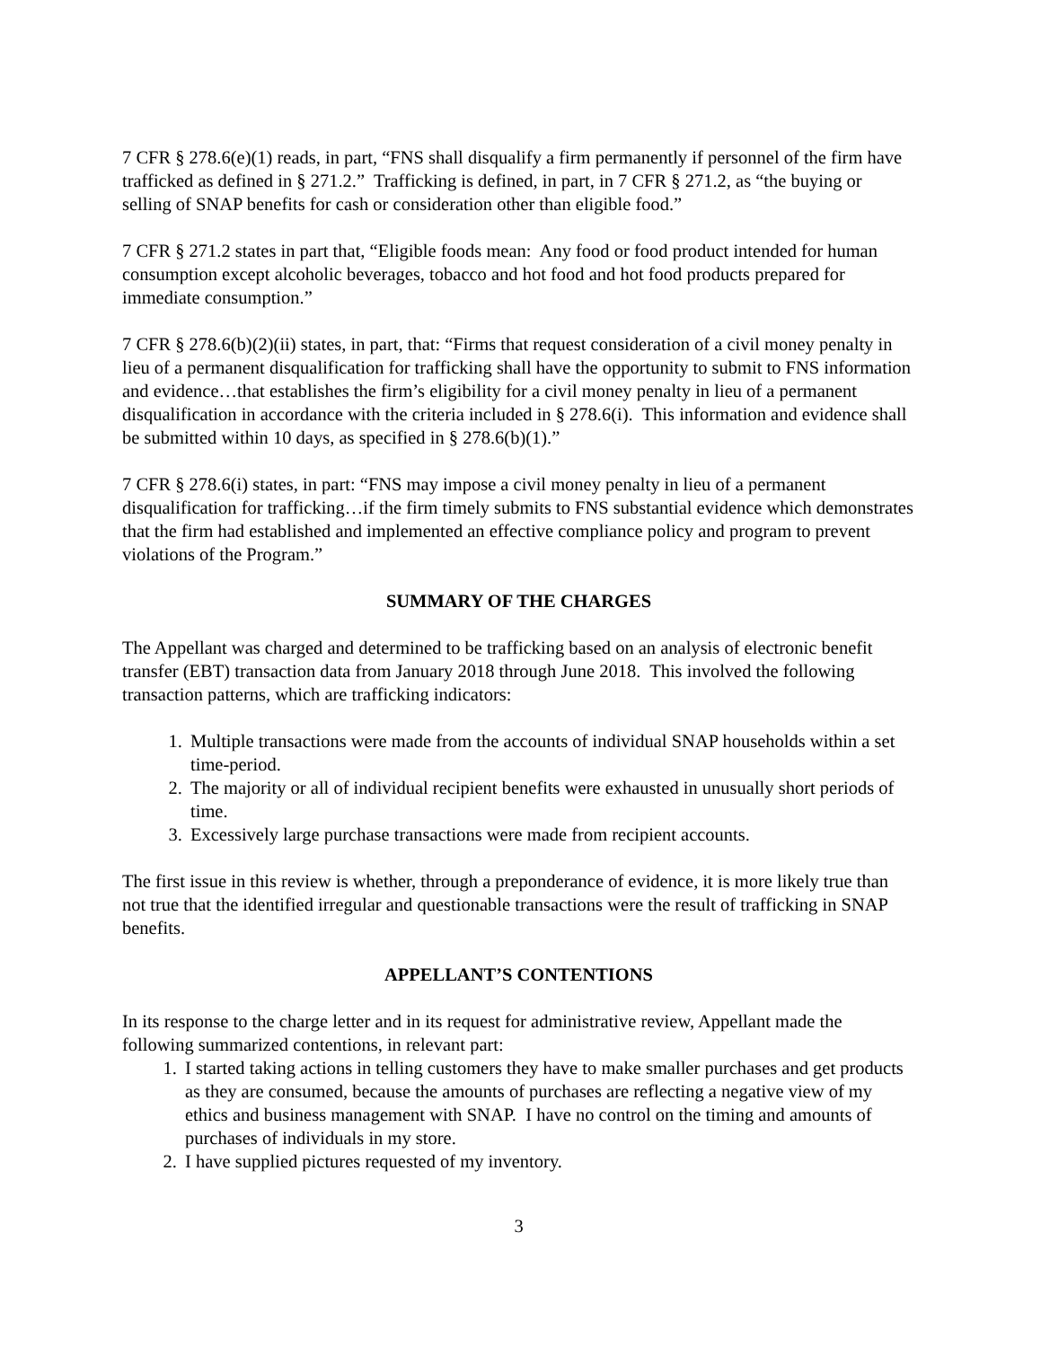7 CFR § 278.6(e)(1) reads, in part, “FNS shall disqualify a firm permanently if personnel of the firm have trafficked as defined in § 271.2.” Trafficking is defined, in part, in 7 CFR § 271.2, as “the buying or selling of SNAP benefits for cash or consideration other than eligible food.”
7 CFR § 271.2 states in part that, “Eligible foods mean: Any food or food product intended for human consumption except alcoholic beverages, tobacco and hot food and hot food products prepared for immediate consumption.”
7 CFR § 278.6(b)(2)(ii) states, in part, that: “Firms that request consideration of a civil money penalty in lieu of a permanent disqualification for trafficking shall have the opportunity to submit to FNS information and evidence…that establishes the firm’s eligibility for a civil money penalty in lieu of a permanent disqualification in accordance with the criteria included in § 278.6(i). This information and evidence shall be submitted within 10 days, as specified in § 278.6(b)(1).”
7 CFR § 278.6(i) states, in part: “FNS may impose a civil money penalty in lieu of a permanent disqualification for trafficking…if the firm timely submits to FNS substantial evidence which demonstrates that the firm had established and implemented an effective compliance policy and program to prevent violations of the Program.”
SUMMARY OF THE CHARGES
The Appellant was charged and determined to be trafficking based on an analysis of electronic benefit transfer (EBT) transaction data from January 2018 through June 2018. This involved the following transaction patterns, which are trafficking indicators:
1. Multiple transactions were made from the accounts of individual SNAP households within a set time-period.
2. The majority or all of individual recipient benefits were exhausted in unusually short periods of time.
3. Excessively large purchase transactions were made from recipient accounts.
The first issue in this review is whether, through a preponderance of evidence, it is more likely true than not true that the identified irregular and questionable transactions were the result of trafficking in SNAP benefits.
APPELLANT’S CONTENTIONS
In its response to the charge letter and in its request for administrative review, Appellant made the following summarized contentions, in relevant part:
1. I started taking actions in telling customers they have to make smaller purchases and get products as they are consumed, because the amounts of purchases are reflecting a negative view of my ethics and business management with SNAP. I have no control on the timing and amounts of purchases of individuals in my store.
2. I have supplied pictures requested of my inventory.
3